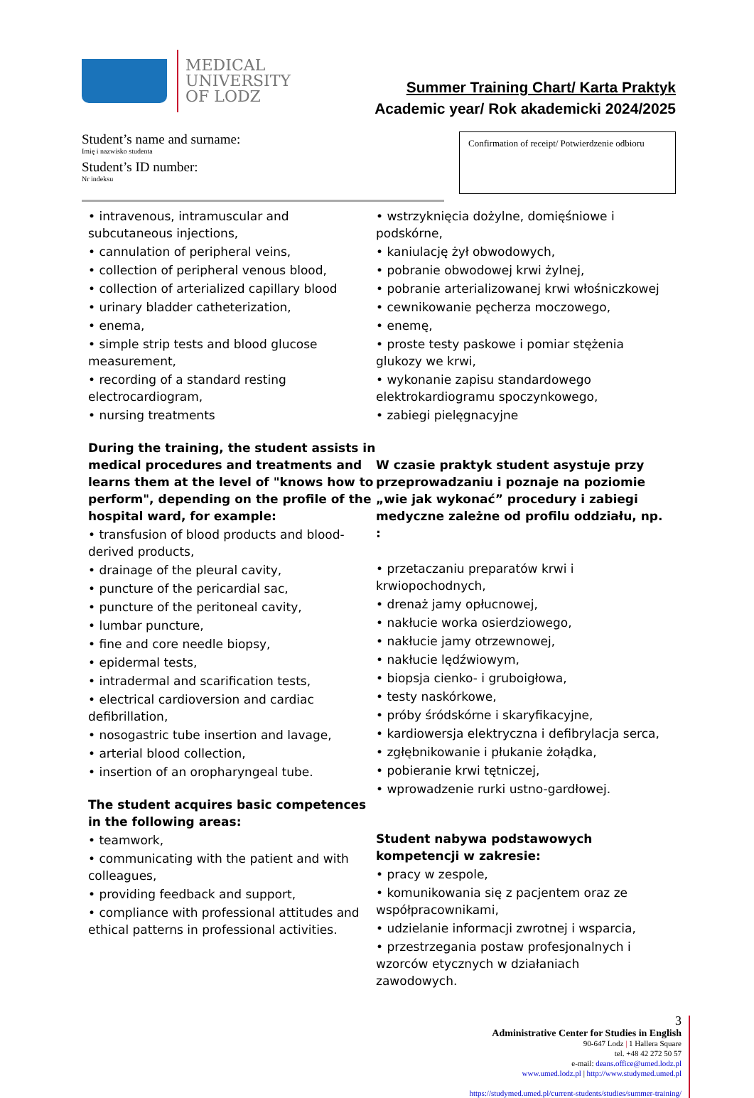MEDICAL
UNIVERSITY
OF LODZ
Summer Training Chart/ Karta Praktyk
Academic year/ Rok akademicki 2024/2025
Student’s name and surname:
Imię i nazwisko studenta
Student’s ID number:
Nr indeksu
Confirmation of receipt/ Potwierdzenie odbioru
• intravenous, intramuscular and subcutaneous injections,
• cannulation of peripheral veins,
• collection of peripheral venous blood,
• collection of arterialized capillary blood
• urinary bladder catheterization,
• enema,
• simple strip tests and blood glucose measurement,
• recording of a standard resting electrocardiogram,
• nursing treatments
During the training, the student assists in medical procedures and treatments and learns them at the level of "knows how to perform", depending on the profile of the hospital ward, for example:
• transfusion of blood products and blood-derived products,
• drainage of the pleural cavity,
• puncture of the pericardial sac,
• puncture of the peritoneal cavity,
• lumbar puncture,
• fine and core needle biopsy,
• epidermal tests,
• intradermal and scarification tests,
• electrical cardioversion and cardiac defibrillation,
• nosogastric tube insertion and lavage,
• arterial blood collection,
• insertion of an oropharyngeal tube.
The student acquires basic competences in the following areas:
• teamwork,
• communicating with the patient and with colleagues,
• providing feedback and support,
• compliance with professional attitudes and ethical patterns in professional activities.
• wstrzyknięcia dożylne, domięśniowe i podskórne,
• kaniulację żył obwodowych,
• pobranie obwodowej krwi żylnej,
• pobranie arterializowanej krwi włośniczkowej
• cewnikowanie pęcherza moczowego,
• enemę,
• proste testy paskowe i pomiar stężenia glukozy we krwi,
• wykonanie zapisu standardowego elektrokardiogramu spoczynkowego,
• zabiegi pielęgnacyjne
W czasie praktyk student asystuje przy przeprowadzaniu i poznaje na poziomie „wie jak wykonać” procedury i zabiegi medyczne zależne od profilu oddziału, np. :
• przetaczaniu preparatów krwi i krwiopochodnych,
• drenaż jamy opłucnowej,
• nakłucie worka osierdziowego,
• nakłucie jamy otrzewnowej,
• nakłucie lędźwiowym,
• biopsja cienko- i gruboigłowa,
• testy naskórkowe,
• próby śródskórne i skaryfikacyjne,
• kardiowersja elektryczna i defibrylacja serca,
• zgłębnikowanie i płukanie żołądka,
• pobieranie krwi tętniczej,
• wprowadzenie rurki ustno-gardłowej.
Student nabywa podstawowych kompetencji w zakresie:
• pracy w zespole,
• komunikowania się z pacjentem oraz ze współpracownikami,
• udzielanie informacji zwrotnej i wsparcia,
• przestrzegania postaw profesjonalnych i wzorców etycznych w działaniach zawodowych.
3
Administrative Center for Studies in English
90-647 Lodz | 1 Hallera Square
tel. +48 42 272 50 57
e-mail: deans.office@umed.lodz.pl
www.umed.lodz.pl | http://www.studymed.umed.pl
https://studymed.umed.pl/current-students/studies/summer-training/